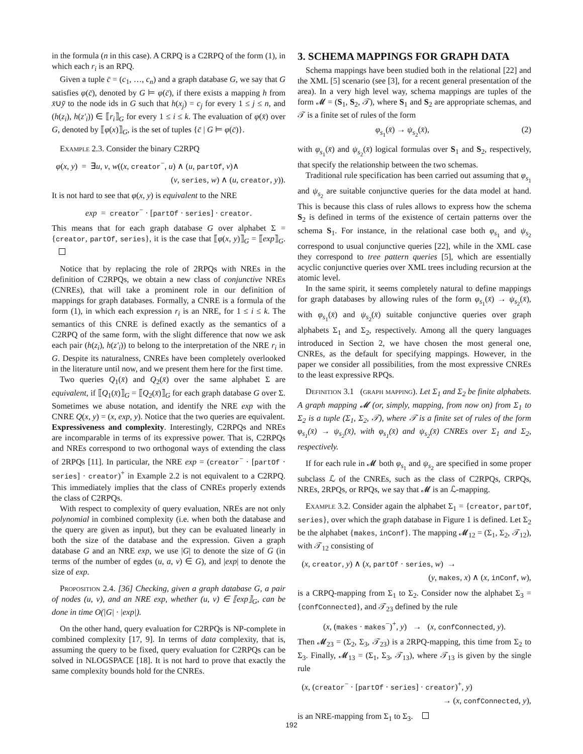in the formula (n in this case). A CRPQ is a C2RPQ of the form (1), in which each r<sub>i</sub> is an RPQ.
Given a tuple c̄ = (c<sub>1</sub>, …, c<sub>n</sub>) and a graph database G, we say that G satisfies φ(c̄), denoted by G ⊨ φ(c̄), if there exists a mapping h from x̄∪ȳ to the node ids in G such that h(x<sub>j</sub>) = c<sub>j</sub> for every 1 ≤ j ≤ n, and (h(z<sub>i</sub>), h(z′<sub>i</sub>)) ∈ ⟦r<sub>i</sub>⟧<sub>G</sub> for every 1 ≤ i ≤ k. The evaluation of φ(x̄) over G, denoted by ⟦φ(x)⟧<sub>G</sub>, is the set of tuples {c̄ | G ⊨ φ(c̄)}.
Example 2.3. Consider the binary C2RPQ
φ(x, y) = ∃u, v, w((x, creator<sup>−</sup>, u) ∧ (u, partOf, v)∧
(v, series, w) ∧ (u, creator, y)).
It is not hard to see that φ(x, y) is equivalent to the NRE
exp = creator<sup>−</sup> · [partOf · series] · creator.
This means that for each graph database G over alphabet Σ = {creator, partOf, series}, it is the case that ⟦φ(x, y)⟧<sub>G</sub> = ⟦exp⟧<sub>G</sub>.
Notice that by replacing the role of 2RPQs with NREs in the definition of C2RPQs, we obtain a new class of conjunctive NREs (CNREs), that will take a prominent role in our definition of mappings for graph databases. Formally, a CNRE is a formula of the form (1), in which each expression r<sub>i</sub> is an NRE, for 1 ≤ i ≤ k. The semantics of this CNRE is defined exactly as the semantics of a C2RPQ of the same form, with the slight difference that now we ask each pair (h(z<sub>i</sub>), h(z′<sub>i</sub>)) to belong to the interpretation of the NRE r<sub>i</sub> in G. Despite its naturalness, CNREs have been completely overlooked in the literature until now, and we present them here for the first time.
Two queries Q<sub>1</sub>(x̄) and Q<sub>2</sub>(x̄) over the same alphabet Σ are equivalent, if ⟦Q<sub>1</sub>(x̄)⟧<sub>G</sub> = ⟦Q<sub>2</sub>(x̄)⟧<sub>G</sub> for each graph database G over Σ. Sometimes we abuse notation, and identify the NRE exp with the CNRE Q(x, y) = (x, exp, y). Notice that the two queries are equivalent.
Expressiveness and complexity. Interestingly, C2RPQs and NREs are incomparable in terms of its expressive power. That is, C2RPQs and NREs correspond to two orthogonal ways of extending the class of 2RPQs [11]. In particular, the NRE exp = (creator<sup>−</sup> · [partOf · series] · creator)<sup>+</sup> in Example 2.2 is not equivalent to a C2RPQ. This immediately implies that the class of CNREs properly extends the class of C2RPQs.
With respect to complexity of query evaluation, NREs are not only polynomial in combined complexity (i.e. when both the database and the query are given as input), but they can be evaluated linearly in both the size of the database and the expression. Given a graph database G and an NRE exp, we use |G| to denote the size of G (in terms of the number of egdes (u, a, v) ∈ G), and |exp| to denote the size of exp.
Proposition 2.4. [36] Checking, given a graph database G, a pair of nodes (u, v), and an NRE exp, whether (u, v) ∈ ⟦exp⟧<sub>G</sub>, can be done in time O(|G| · |exp|).
On the other hand, query evaluation for C2RPQs is NP-complete in combined complexity [17, 9]. In terms of data complexity, that is, assuming the query to be fixed, query evaluation for C2RPQs can be solved in NLOGSPACE [18]. It is not hard to prove that exactly the same complexity bounds hold for the CNREs.
3. SCHEMA MAPPINGS FOR GRAPH DATA
Schema mappings have been studied both in the relational [22] and the XML [5] scenario (see [3], for a recent general presentation of the area). In a very high level way, schema mappings are tuples of the form 𝓜 = (S<sub>1</sub>, S<sub>2</sub>, 𝒯), where S<sub>1</sub> and S<sub>2</sub> are appropriate schemas, and 𝒯 is a finite set of rules of the form
φ<sub>s<sub>1</sub></sub>(x̄) → ψ<sub>s<sub>2</sub></sub>(x̄), (2)
with φ<sub>s<sub>1</sub></sub>(x̄) and ψ<sub>s<sub>2</sub></sub>(x̄) logical formulas over S<sub>1</sub> and S<sub>2</sub>, respectively, that specify the relationship between the two schemas.
Traditional rule specification has been carried out assuming that φ<sub>s<sub>1</sub></sub> and ψ<sub>s<sub>2</sub></sub> are suitable conjunctive queries for the data model at hand. This is because this class of rules allows to express how the schema S<sub>2</sub> is defined in terms of the existence of certain patterns over the schema S<sub>1</sub>. For instance, in the relational case both φ<sub>s<sub>1</sub></sub> and ψ<sub>s<sub>2</sub></sub> correspond to usual conjunctive queries [22], while in the XML case they correspond to tree pattern queries [5], which are essentially acyclic conjunctive queries over XML trees including recursion at the atomic level.
In the same spirit, it seems completely natural to define mappings for graph databases by allowing rules of the form φ<sub>s<sub>1</sub></sub>(x̄) → ψ<sub>s<sub>2</sub></sub>(x̄), with φ<sub>s<sub>1</sub></sub>(x̄) and ψ<sub>s<sub>2</sub></sub>(x̄) suitable conjunctive queries over graph alphabets Σ<sub>1</sub> and Σ<sub>2</sub>, respectively. Among all the query languages introduced in Section 2, we have chosen the most general one, CNREs, as the default for specifying mappings. However, in the paper we consider all possibilities, from the most expressive CNREs to the least expressive RPQs.
Definition 3.1 (graph mapping). Let Σ<sub>1</sub> and Σ<sub>2</sub> be finite alphabets. A graph mapping 𝓜 (or, simply, mapping, from now on) from Σ<sub>1</sub> to Σ<sub>2</sub> is a tuple (Σ<sub>1</sub>, Σ<sub>2</sub>, 𝒯), where 𝒯 is a finite set of rules of the form φ<sub>s<sub>1</sub></sub>(x̄) → ψ<sub>s<sub>2</sub></sub>(x̄), with φ<sub>s<sub>1</sub></sub>(x̄) and ψ<sub>s<sub>2</sub></sub>(x̄) CNREs over Σ<sub>1</sub> and Σ<sub>2</sub>, respectively.
If for each rule in 𝓜 both φ<sub>s<sub>1</sub></sub> and ψ<sub>s<sub>2</sub></sub> are specified in some proper subclass ℒ of the CNREs, such as the class of C2RPQs, CRPQs, NREs, 2RPQs, or RPQs, we say that 𝓜 is an ℒ-mapping.
Example 3.2. Consider again the alphabet Σ<sub>1</sub> = {creator, partOf, series}, over which the graph database in Figure 1 is defined. Let Σ<sub>2</sub> be the alphabet {makes, inConf}. The mapping 𝓜<sub>12</sub> = (Σ<sub>1</sub>, Σ<sub>2</sub>, 𝒯<sub>12</sub>), with 𝒯<sub>12</sub> consisting of
(x, creator, y) ∧ (x, partOf · series, w) →
(y, makes, x) ∧ (x, inConf, w),
is a CRPQ-mapping from Σ<sub>1</sub> to Σ<sub>2</sub>. Consider now the alphabet Σ<sub>3</sub> = {confConnected}, and 𝒯<sub>23</sub> defined by the rule
(x, (makes · makes<sup>−</sup>)<sup>+</sup>, y) → (x, confConnected, y).
Then 𝓜<sub>23</sub> = (Σ<sub>2</sub>, Σ<sub>3</sub>, 𝒯<sub>23</sub>) is a 2RPQ-mapping, this time from Σ<sub>2</sub> to Σ<sub>3</sub>. Finally, 𝓜<sub>13</sub> = (Σ<sub>1</sub>, Σ<sub>3</sub>, 𝒯<sub>13</sub>), where 𝒯<sub>13</sub> is given by the single rule
(x, (creator<sup>−</sup> · [partOf · series] · creator)<sup>+</sup>, y)
→ (x, confConnected, y),
is an NRE-mapping from Σ<sub>1</sub> to Σ<sub>3</sub>.
192